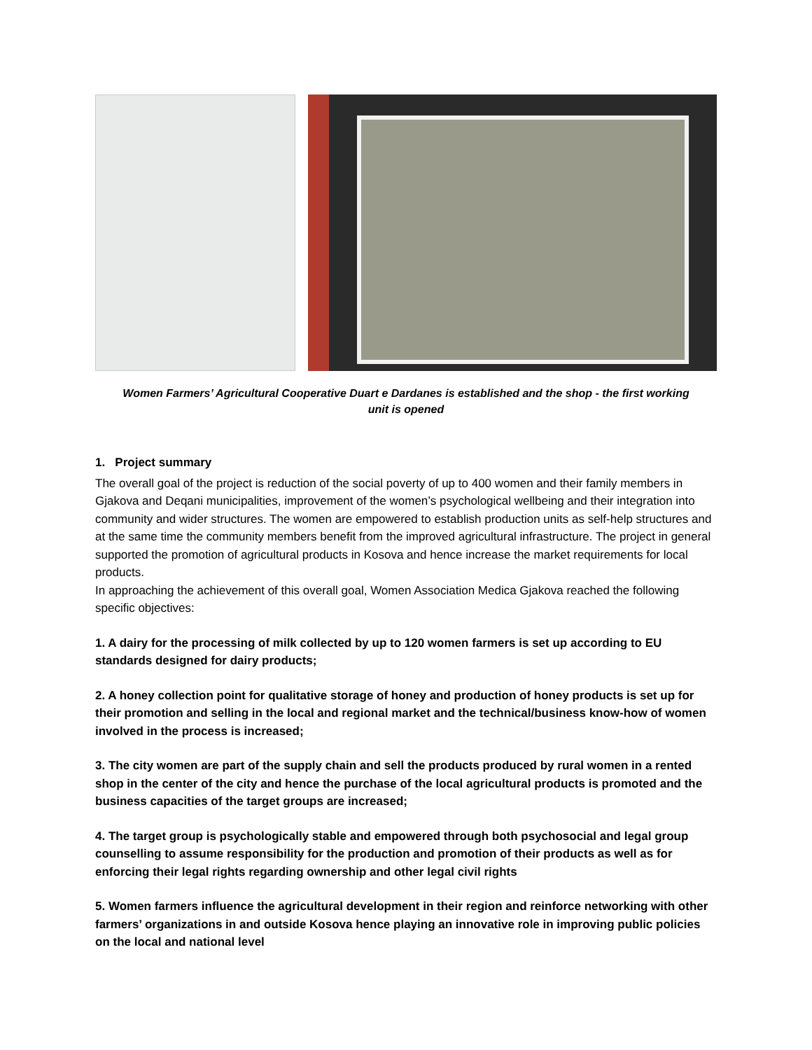Women Farmers’ Agricultural Cooperative Duart e Dardanes is established and the shop - the first working
unit is opened
1. Project summary
The overall goal of the project is reduction of the social poverty of up to 400 women and their family members in Gjakova and Deqani municipalities, improvement of the women’s psychological wellbeing and their integration into community and wider structures. The women are empowered to establish production units as self-help structures and at the same time the community members benefit from the improved agricultural infrastructure. The project in general supported the promotion of agricultural products in Kosova and hence increase the market requirements for local products.
In approaching the achievement of this overall goal, Women Association Medica Gjakova reached the following specific objectives:
1. A dairy for the processing of milk collected by up to 120 women farmers is set up according to EU standards designed for dairy products;
2. A honey collection point for qualitative storage of honey and production of honey products is set up for their promotion and selling in the local and regional market and the technical/business know-how of women involved in the process is increased;
3. The city women are part of the supply chain and sell the products produced by rural women in a rented shop in the center of the city and hence the purchase of the local agricultural products is promoted and the business capacities of the target groups are increased;
4. The target group is psychologically stable and empowered through both psychosocial and legal group counselling to assume responsibility for the production and promotion of their products as well as for enforcing their legal rights regarding ownership and other legal civil rights
5. Women farmers influence the agricultural development in their region and reinforce networking with other farmers’ organizations in and outside Kosova hence playing an innovative role in improving public policies on the local and national level